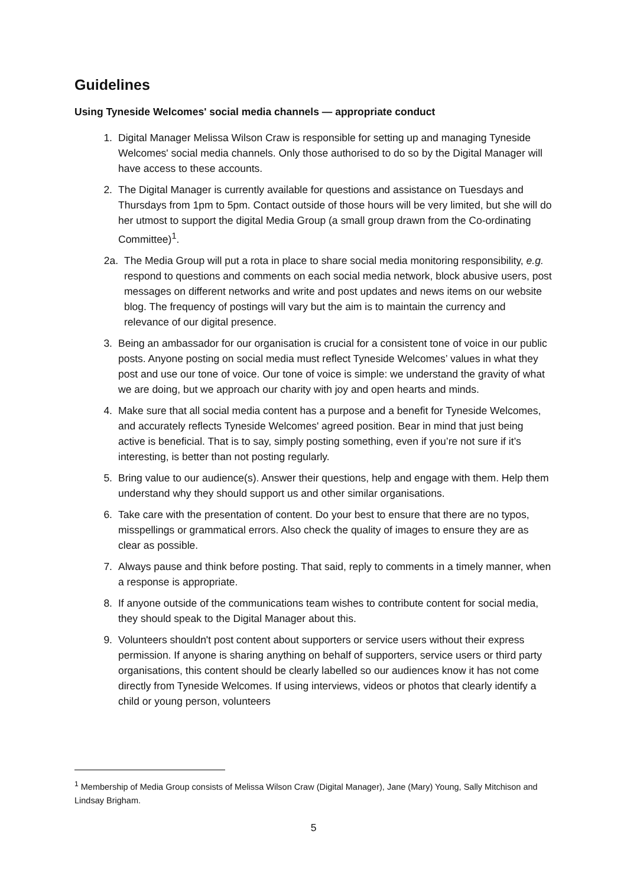Guidelines
Using Tyneside Welcomes' social media channels — appropriate conduct
1. Digital Manager Melissa Wilson Craw is responsible for setting up and managing Tyneside Welcomes' social media channels. Only those authorised to do so by the Digital Manager will have access to these accounts.
2. The Digital Manager is currently available for questions and assistance on Tuesdays and Thursdays from 1pm to 5pm. Contact outside of those hours will be very limited, but she will do her utmost to support the digital Media Group (a small group drawn from the Co-ordinating Committee)<sup>1</sup>.
2a. The Media Group will put a rota in place to share social media monitoring responsibility, e.g. respond to questions and comments on each social media network, block abusive users, post messages on different networks and write and post updates and news items on our website blog. The frequency of postings will vary but the aim is to maintain the currency and relevance of our digital presence.
3. Being an ambassador for our organisation is crucial for a consistent tone of voice in our public posts. Anyone posting on social media must reflect Tyneside Welcomes’ values in what they post and use our tone of voice. Our tone of voice is simple: we understand the gravity of what we are doing, but we approach our charity with joy and open hearts and minds.
4. Make sure that all social media content has a purpose and a benefit for Tyneside Welcomes, and accurately reflects Tyneside Welcomes' agreed position. Bear in mind that just being active is beneficial. That is to say, simply posting something, even if you’re not sure if it’s interesting, is better than not posting regularly.
5. Bring value to our audience(s). Answer their questions, help and engage with them. Help them understand why they should support us and other similar organisations.
6. Take care with the presentation of content. Do your best to ensure that there are no typos, misspellings or grammatical errors. Also check the quality of images to ensure they are as clear as possible.
7. Always pause and think before posting. That said, reply to comments in a timely manner, when a response is appropriate.
8. If anyone outside of the communications team wishes to contribute content for social media, they should speak to the Digital Manager about this.
9. Volunteers shouldn't post content about supporters or service users without their express permission. If anyone is sharing anything on behalf of supporters, service users or third party organisations, this content should be clearly labelled so our audiences know it has not come directly from Tyneside Welcomes. If using interviews, videos or photos that clearly identify a child or young person, volunteers
<sup>1</sup> Membership of Media Group consists of Melissa Wilson Craw (Digital Manager), Jane (Mary) Young, Sally Mitchison and Lindsay Brigham.
5